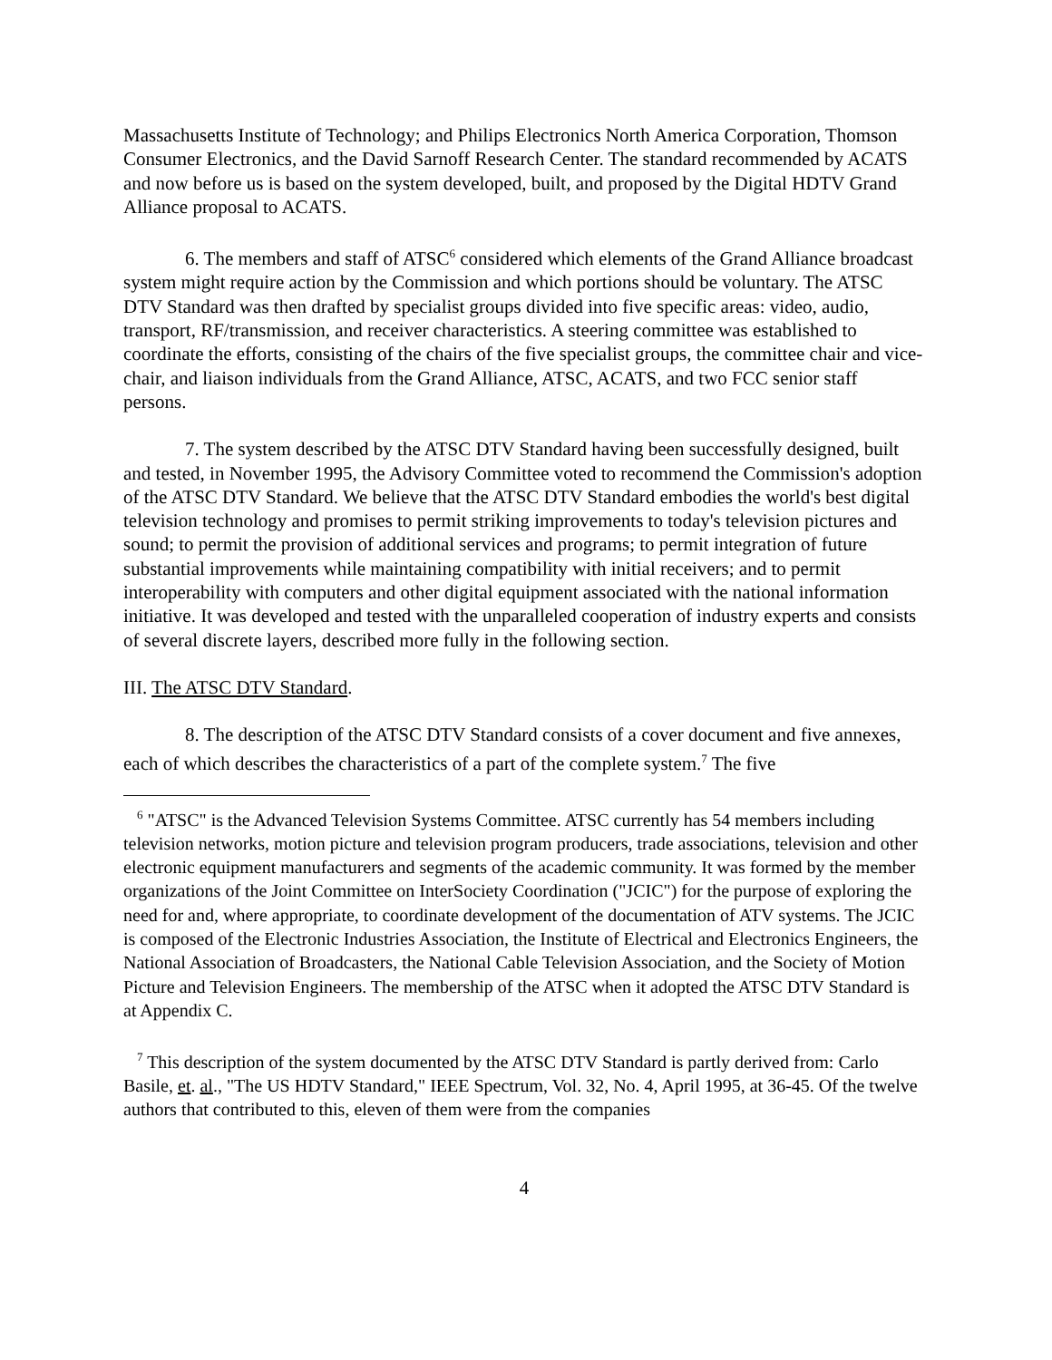Massachusetts Institute of Technology; and Philips Electronics North America Corporation, Thomson Consumer Electronics, and the David Sarnoff Research Center. The standard recommended by ACATS and now before us is based on the system developed, built, and proposed by the Digital HDTV Grand Alliance proposal to ACATS.
6. The members and staff of ATSC<sup>6</sup> considered which elements of the Grand Alliance broadcast system might require action by the Commission and which portions should be voluntary. The ATSC DTV Standard was then drafted by specialist groups divided into five specific areas: video, audio, transport, RF/transmission, and receiver characteristics. A steering committee was established to coordinate the efforts, consisting of the chairs of the five specialist groups, the committee chair and vice-chair, and liaison individuals from the Grand Alliance, ATSC, ACATS, and two FCC senior staff persons.
7. The system described by the ATSC DTV Standard having been successfully designed, built and tested, in November 1995, the Advisory Committee voted to recommend the Commission's adoption of the ATSC DTV Standard. We believe that the ATSC DTV Standard embodies the world's best digital television technology and promises to permit striking improvements to today's television pictures and sound; to permit the provision of additional services and programs; to permit integration of future substantial improvements while maintaining compatibility with initial receivers; and to permit interoperability with computers and other digital equipment associated with the national information initiative. It was developed and tested with the unparalleled cooperation of industry experts and consists of several discrete layers, described more fully in the following section.
III. The ATSC DTV Standard.
8. The description of the ATSC DTV Standard consists of a cover document and five annexes, each of which describes the characteristics of a part of the complete system.<sup>7</sup> The five
<sup>6</sup> "ATSC" is the Advanced Television Systems Committee. ATSC currently has 54 members including television networks, motion picture and television program producers, trade associations, television and other electronic equipment manufacturers and segments of the academic community. It was formed by the member organizations of the Joint Committee on InterSociety Coordination ("JCIC") for the purpose of exploring the need for and, where appropriate, to coordinate development of the documentation of ATV systems. The JCIC is composed of the Electronic Industries Association, the Institute of Electrical and Electronics Engineers, the National Association of Broadcasters, the National Cable Television Association, and the Society of Motion Picture and Television Engineers. The membership of the ATSC when it adopted the ATSC DTV Standard is at Appendix C.
<sup>7</sup> This description of the system documented by the ATSC DTV Standard is partly derived from: Carlo Basile, et. al., "The US HDTV Standard," IEEE Spectrum, Vol. 32, No. 4, April 1995, at 36-45. Of the twelve authors that contributed to this, eleven of them were from the companies
4